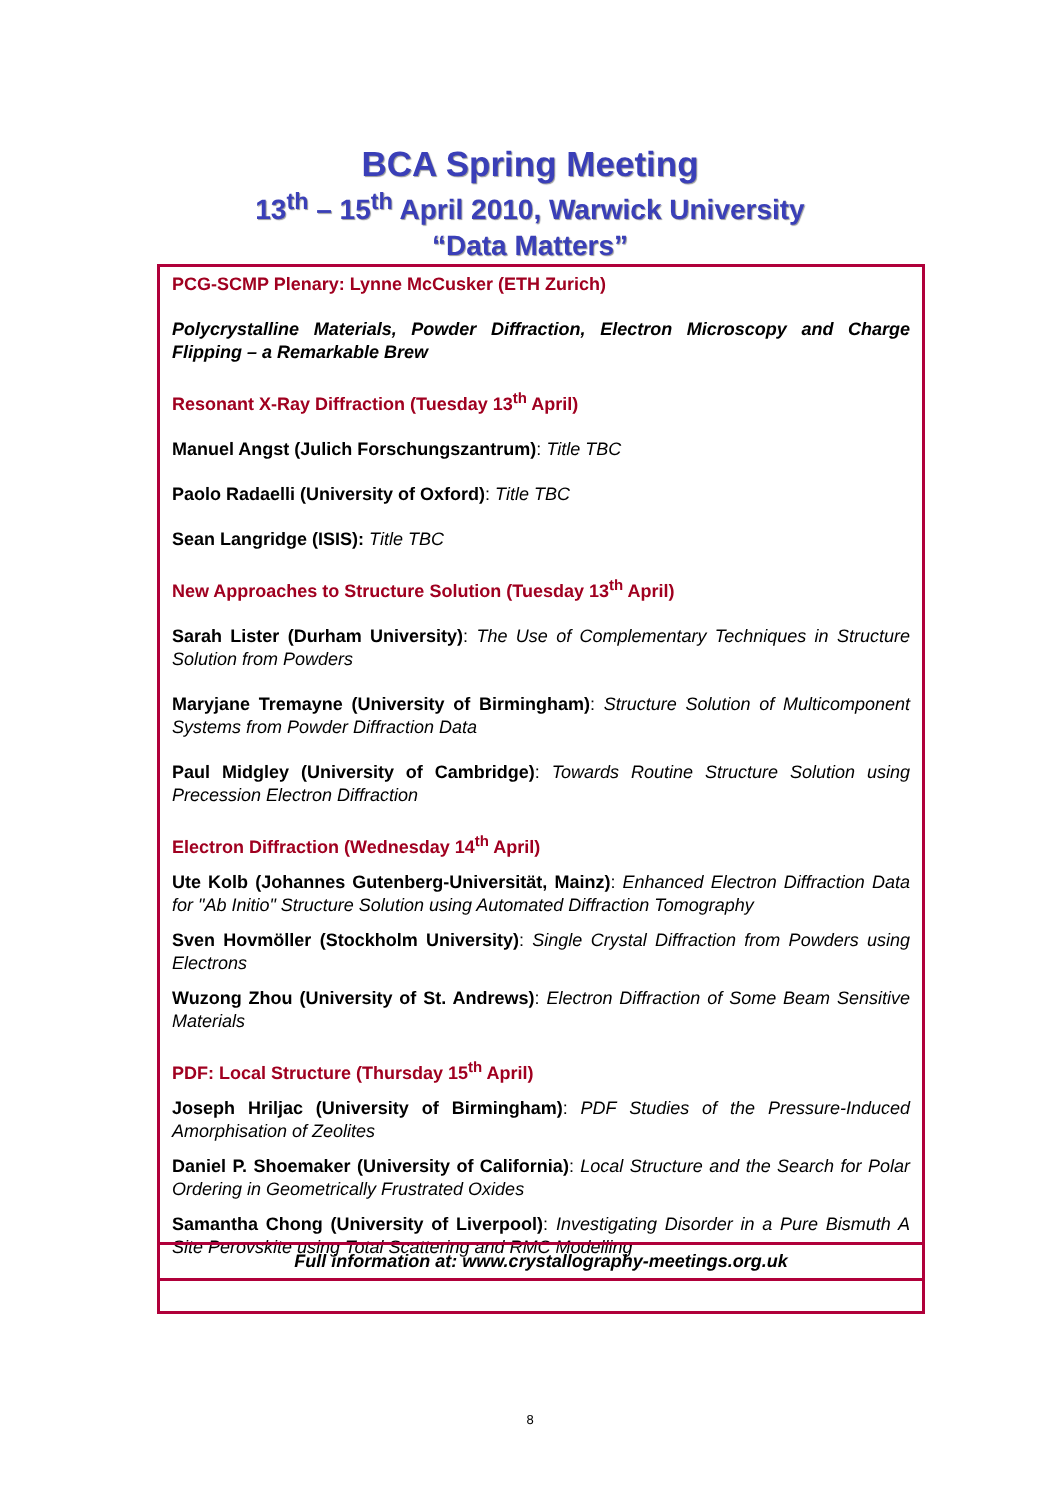BCA Spring Meeting
13<sup>th</sup> – 15<sup>th</sup> April 2010, Warwick University
“Data Matters”
PCG-SCMP Plenary: Lynne McCusker (ETH Zurich)
Polycrystalline Materials, Powder Diffraction, Electron Microscopy and Charge Flipping – a Remarkable Brew
Resonant X-Ray Diffraction (Tuesday 13<sup>th</sup> April)
Manuel Angst (Julich Forschungszantrum): Title TBC
Paolo Radaelli (University of Oxford): Title TBC
Sean Langridge (ISIS): Title TBC
New Approaches to Structure Solution (Tuesday 13<sup>th</sup> April)
Sarah Lister (Durham University): The Use of Complementary Techniques in Structure Solution from Powders
Maryjane Tremayne (University of Birmingham): Structure Solution of Multicomponent Systems from Powder Diffraction Data
Paul Midgley (University of Cambridge): Towards Routine Structure Solution using Precession Electron Diffraction
Electron Diffraction (Wednesday 14<sup>th</sup> April)
Ute Kolb (Johannes Gutenberg-Universität, Mainz): Enhanced Electron Diffraction Data for "Ab Initio" Structure Solution using Automated Diffraction Tomography
Sven Hovmöller (Stockholm University): Single Crystal Diffraction from Powders using Electrons
Wuzong Zhou (University of St. Andrews): Electron Diffraction of Some Beam Sensitive Materials
PDF: Local Structure (Thursday 15<sup>th</sup> April)
Joseph Hriljac (University of Birmingham): PDF Studies of the Pressure-Induced Amorphisation of Zeolites
Daniel P. Shoemaker (University of California): Local Structure and the Search for Polar Ordering in Geometrically Frustrated Oxides
Samantha Chong (University of Liverpool): Investigating Disorder in a Pure Bismuth A Site Perovskite using Total Scattering and RMC Modelling
Full information at: www.crystallography-meetings.org.uk
8